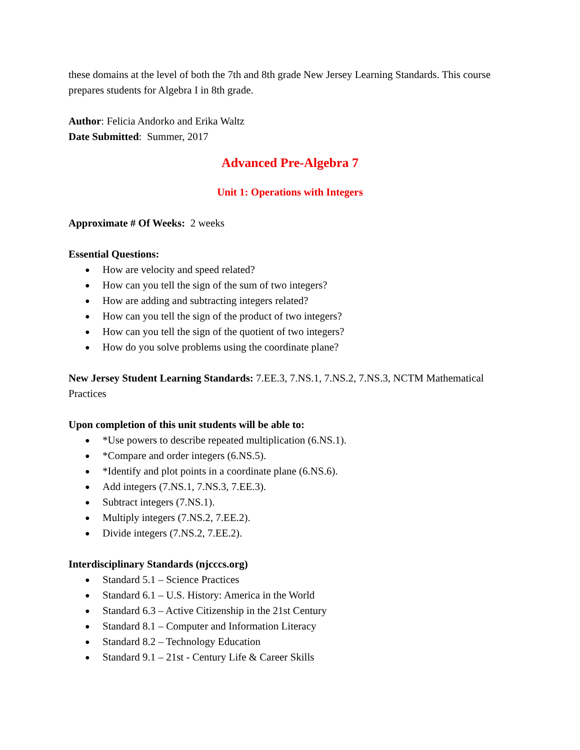these domains at the level of both the 7th and 8th grade New Jersey Learning Standards. This course prepares students for Algebra I in 8th grade.
Author: Felicia Andorko and Erika Waltz
Date Submitted: Summer, 2017
Advanced Pre-Algebra 7
Unit 1: Operations with Integers
Approximate # Of Weeks: 2 weeks
Essential Questions:
● How are velocity and speed related?
● How can you tell the sign of the sum of two integers?
● How are adding and subtracting integers related?
● How can you tell the sign of the product of two integers?
● How can you tell the sign of the quotient of two integers?
● How do you solve problems using the coordinate plane?
New Jersey Student Learning Standards: 7.EE.3, 7.NS.1, 7.NS.2, 7.NS.3, NCTM Mathematical Practices
Upon completion of this unit students will be able to:
● *Use powers to describe repeated multiplication (6.NS.1).
● *Compare and order integers (6.NS.5).
● *Identify and plot points in a coordinate plane (6.NS.6).
● Add integers (7.NS.1, 7.NS.3, 7.EE.3).
● Subtract integers (7.NS.1).
● Multiply integers (7.NS.2, 7.EE.2).
● Divide integers (7.NS.2, 7.EE.2).
Interdisciplinary Standards (njcccs.org)
● Standard 5.1 – Science Practices
● Standard 6.1 – U.S. History: America in the World
● Standard 6.3 – Active Citizenship in the 21st Century
● Standard 8.1 – Computer and Information Literacy
● Standard 8.2 – Technology Education
● Standard 9.1 – 21st - Century Life & Career Skills